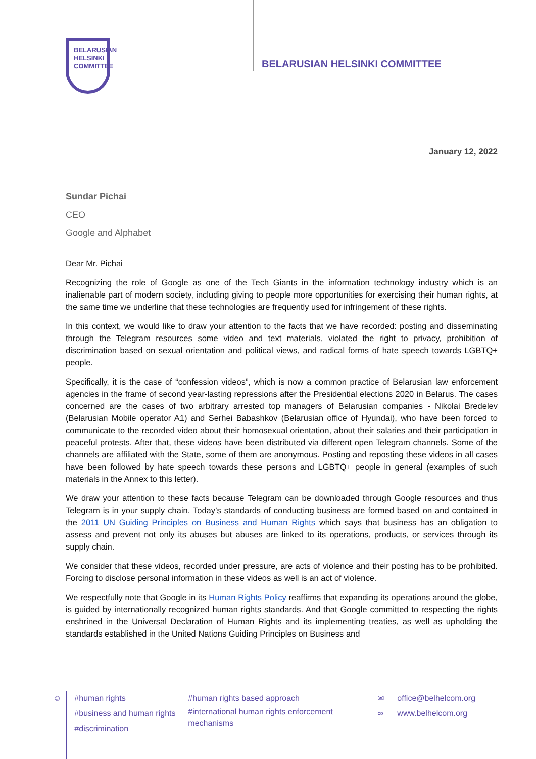BELARUSIAN
HELSINKI
COMMITTEE
BELARUSIAN HELSINKI COMMITTEE
January 12, 2022
Sundar Pichai
CEO
Google and Alphabet
Dear Mr. Pichai
Recognizing the role of Google as one of the Tech Giants in the information technology industry which is an inalienable part of modern society, including giving to people more opportunities for exercising their human rights, at the same time we underline that these technologies are frequently used for infringement of these rights.
In this context, we would like to draw your attention to the facts that we have recorded: posting and disseminating through the Telegram resources some video and text materials, violated the right to privacy, prohibition of discrimination based on sexual orientation and political views, and radical forms of hate speech towards LGBTQ+ people.
Specifically, it is the case of “confession videos”, which is now a common practice of Belarusian law enforcement agencies in the frame of second year-lasting repressions after the Presidential elections 2020 in Belarus. The cases concerned are the cases of two arbitrary arrested top managers of Belarusian companies - Nikolai Bredelev (Belarusian Mobile operator A1) and Serhei Babashkov (Belarusian office of Hyundai), who have been forced to communicate to the recorded video about their homosexual orientation, about their salaries and their participation in peaceful protests. After that, these videos have been distributed via different open Telegram channels. Some of the channels are affiliated with the State, some of them are anonymous. Posting and reposting these videos in all cases have been followed by hate speech towards these persons and LGBTQ+ people in general (examples of such materials in the Annex to this letter).
We draw your attention to these facts because Telegram can be downloaded through Google resources and thus Telegram is in your supply chain. Today’s standards of conducting business are formed based on and contained in the 2011 UN Guiding Principles on Business and Human Rights which says that business has an obligation to assess and prevent not only its abuses but abuses are linked to its operations, products, or services through its supply chain.
We consider that these videos, recorded under pressure, are acts of violence and their posting has to be prohibited. Forcing to disclose personal information in these videos as well is an act of violence.
We respectfully note that Google in its Human Rights Policy reaffirms that expanding its operations around the globe, is guided by internationally recognized human rights standards. And that Google committed to respecting the rights enshrined in the Universal Declaration of Human Rights and its implementing treaties, as well as upholding the standards established in the United Nations Guiding Principles on Business and
☺ #human rights
#business and human rights
#discrimination
#human rights based approach
#international human rights enforcement mechanisms
✉
∞
office@belhelcom.org
www.belhelcom.org